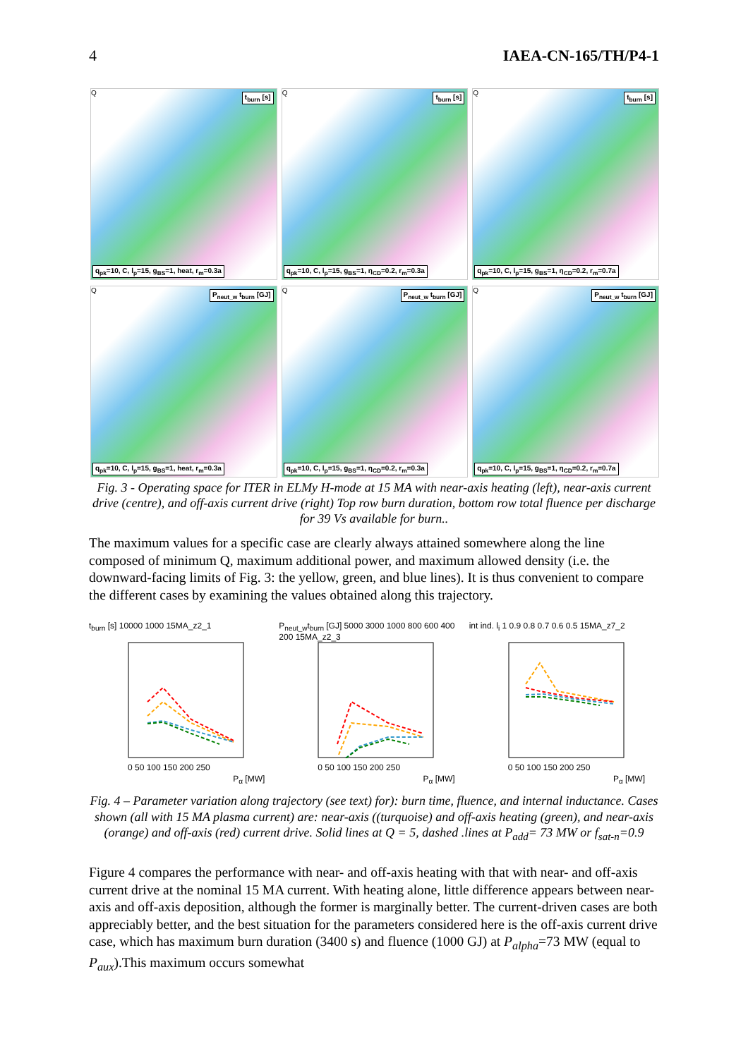4 IAEA-CN-165/TH/P4-1
Q t<sub>burn</sub> [s]
q<sub>pk</sub>=10, C, l<sub>p</sub>=15, g<sub>BS</sub>=1, heat, r<sub>m</sub>=0.3a
Q t<sub>burn</sub> [s]
q<sub>pk</sub>=10, C, l<sub>p</sub>=15, g<sub>BS</sub>=1, η<sub>CD</sub>=0.2, r<sub>m</sub>=0.3a
Q t<sub>burn</sub> [s]
q<sub>pk</sub>=10, C, l<sub>p</sub>=15, g<sub>BS</sub>=1, η<sub>CD</sub>=0.2, r<sub>m</sub>=0.7a
Q P<sub>neut_w</sub> t<sub>burn</sub> [GJ]
q<sub>pk</sub>=10, C, l<sub>p</sub>=15, g<sub>BS</sub>=1, heat, r<sub>m</sub>=0.3a
Q P<sub>neut_w</sub> t<sub>burn</sub> [GJ]
q<sub>pk</sub>=10, C, l<sub>p</sub>=15, g<sub>BS</sub>=1, η<sub>CD</sub>=0.2, r<sub>m</sub>=0.3a
Q P<sub>neut_w</sub> t<sub>burn</sub> [GJ]
q<sub>pk</sub>=10, C, l<sub>p</sub>=15, g<sub>BS</sub>=1, η<sub>CD</sub>=0.2, r<sub>m</sub>=0.7a
Fig. 3 - Operating space for ITER in ELMy H-mode at 15 MA with near-axis heating (left), near-axis current drive (centre), and off-axis current drive (right) Top row burn duration, bottom row total fluence per discharge for 39 Vs available for burn..
The maximum values for a specific case are clearly always attained somewhere along the line composed of minimum Q, maximum additional power, and maximum allowed density (i.e. the downward-facing limits of Fig. 3: the yellow, green, and blue lines). It is thus convenient to compare the different cases by examining the values obtained along this trajectory.
t<sub>burn</sub> [s] 10000 1000 15MA_z2_1
0 50 100 150 200 250
P<sub>α</sub> [MW]
P<sub>neut_w</sub>t<sub>burn</sub> [GJ] 5000 3000 1000 800 600 400 200 15MA_z2_3
0 50 100 150 200 250
P<sub>α</sub> [MW]
int ind. l<sub>i</sub> 1 0.9 0.8 0.7 0.6 0.5 15MA_z7_2
0 50 100 150 200 250
P<sub>α</sub> [MW]
Fig. 4 – Parameter variation along trajectory (see text) for): burn time, fluence, and internal inductance. Cases shown (all with 15 MA plasma current) are: near-axis ((turquoise) and off-axis heating (green), and near-axis (orange) and off-axis (red) current drive. Solid lines at Q = 5, dashed .lines at P<sub>add</sub>= 73 MW or f<sub>sat-n</sub>=0.9
Figure 4 compares the performance with near- and off-axis heating with that with near- and off-axis current drive at the nominal 15 MA current. With heating alone, little difference appears between near-axis and off-axis deposition, although the former is marginally better. The current-driven cases are both appreciably better, and the best situation for the parameters considered here is the off-axis current drive case, which has maximum burn duration (3400 s) and fluence (1000 GJ) at P<sub>alpha</sub>=73 MW (equal to P<sub>aux</sub>).This maximum occurs somewhat